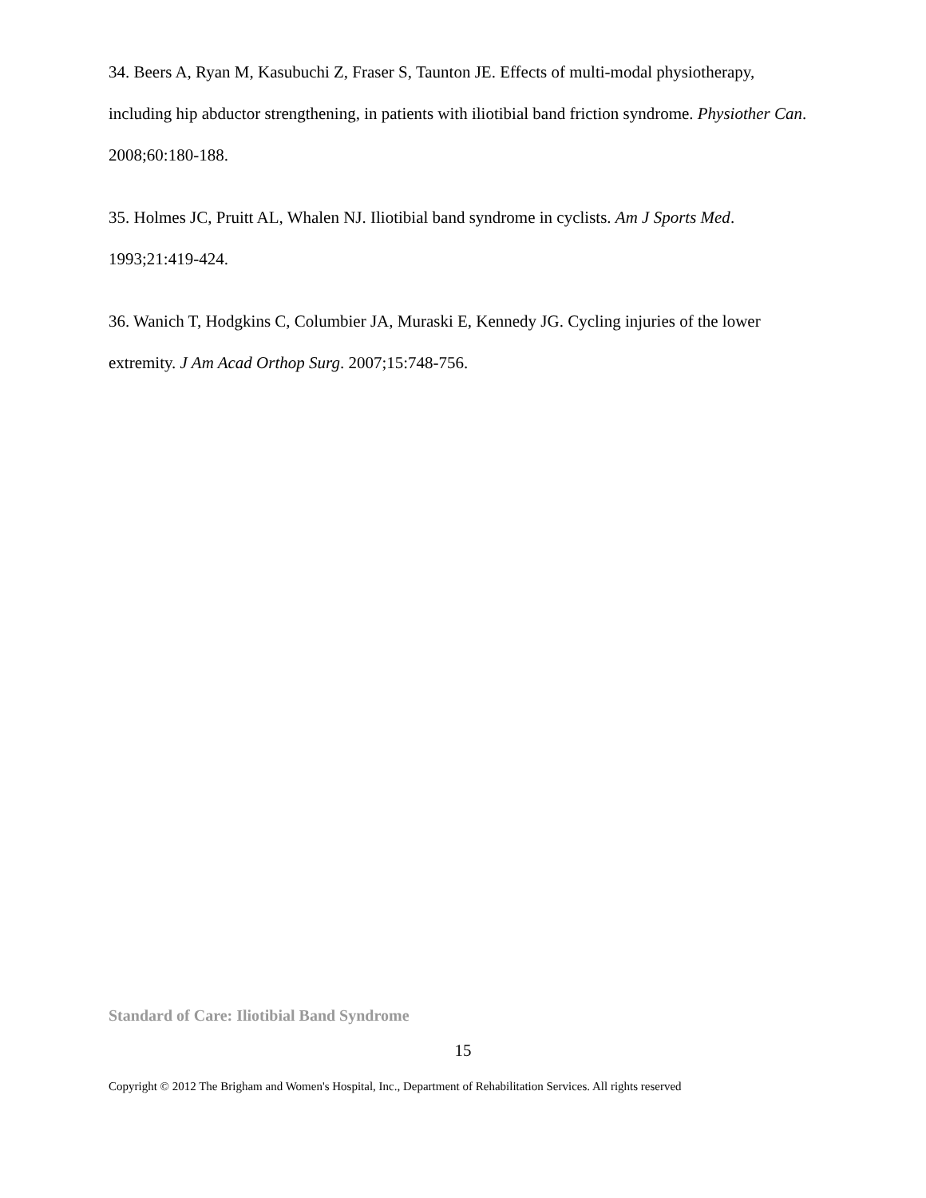34. Beers A, Ryan M, Kasubuchi Z, Fraser S, Taunton JE. Effects of multi-modal physiotherapy, including hip abductor strengthening, in patients with iliotibial band friction syndrome. Physiother Can. 2008;60:180-188.
35. Holmes JC, Pruitt AL, Whalen NJ. Iliotibial band syndrome in cyclists. Am J Sports Med. 1993;21:419-424.
36. Wanich T, Hodgkins C, Columbier JA, Muraski E, Kennedy JG. Cycling injuries of the lower extremity. J Am Acad Orthop Surg. 2007;15:748-756.
Standard of Care: Iliotibial Band Syndrome
15
Copyright © 2012 The Brigham and Women's Hospital, Inc., Department of Rehabilitation Services. All rights reserved